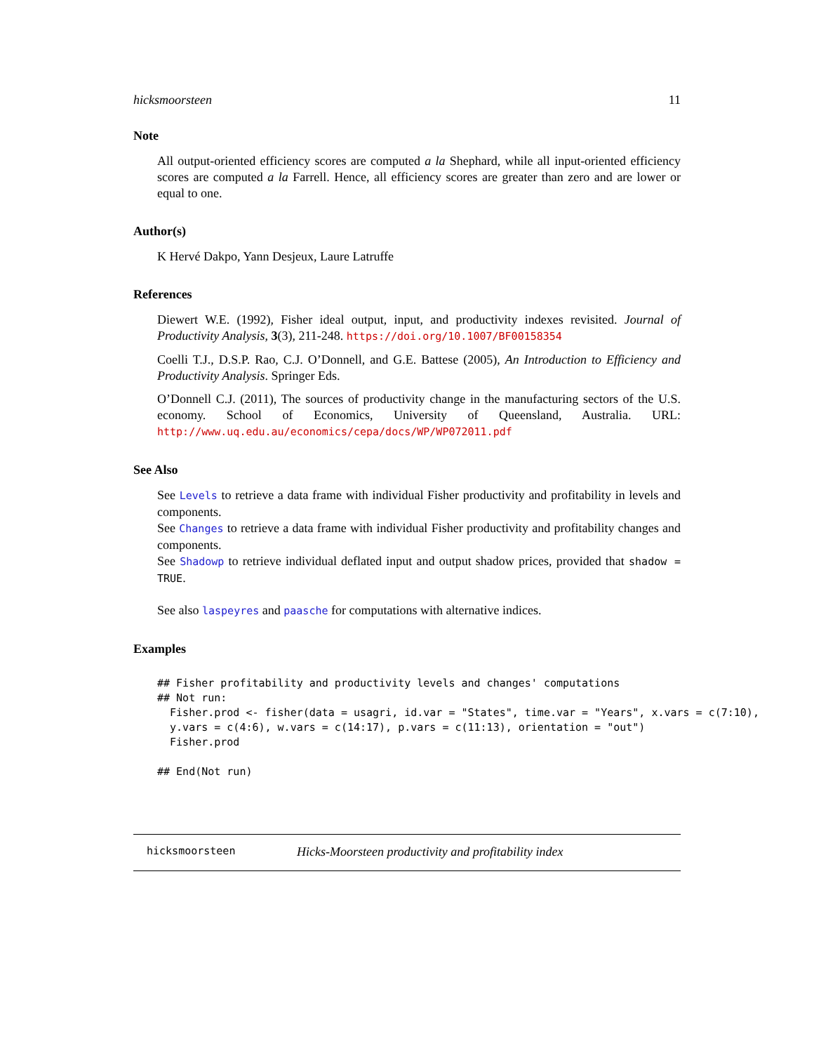hicksmoorsteen 11
Note
All output-oriented efficiency scores are computed a la Shephard, while all input-oriented efficiency scores are computed a la Farrell. Hence, all efficiency scores are greater than zero and are lower or equal to one.
Author(s)
K Hervé Dakpo, Yann Desjeux, Laure Latruffe
References
Diewert W.E. (1992), Fisher ideal output, input, and productivity indexes revisited. Journal of Productivity Analysis, 3(3), 211-248. https://doi.org/10.1007/BF00158354
Coelli T.J., D.S.P. Rao, C.J. O’Donnell, and G.E. Battese (2005), An Introduction to Efficiency and Productivity Analysis. Springer Eds.
O’Donnell C.J. (2011), The sources of productivity change in the manufacturing sectors of the U.S. economy. School of Economics, University of Queensland, Australia. URL: http://www.uq.edu.au/economics/cepa/docs/WP/WP072011.pdf
See Also
See Levels to retrieve a data frame with individual Fisher productivity and profitability in levels and components.
See Changes to retrieve a data frame with individual Fisher productivity and profitability changes and components.
See Shadowp to retrieve individual deflated input and output shadow prices, provided that shadow = TRUE.
See also laspeyres and paasche for computations with alternative indices.
Examples
## Fisher profitability and productivity levels and changes' computations
## Not run:
  Fisher.prod <- fisher(data = usagri, id.var = "States", time.var = "Years", x.vars = c(7:10),
  y.vars = c(4:6), w.vars = c(14:17), p.vars = c(11:13), orientation = "out")
  Fisher.prod

## End(Not run)
hicksmoorsteen Hicks-Moorsteen productivity and profitability index